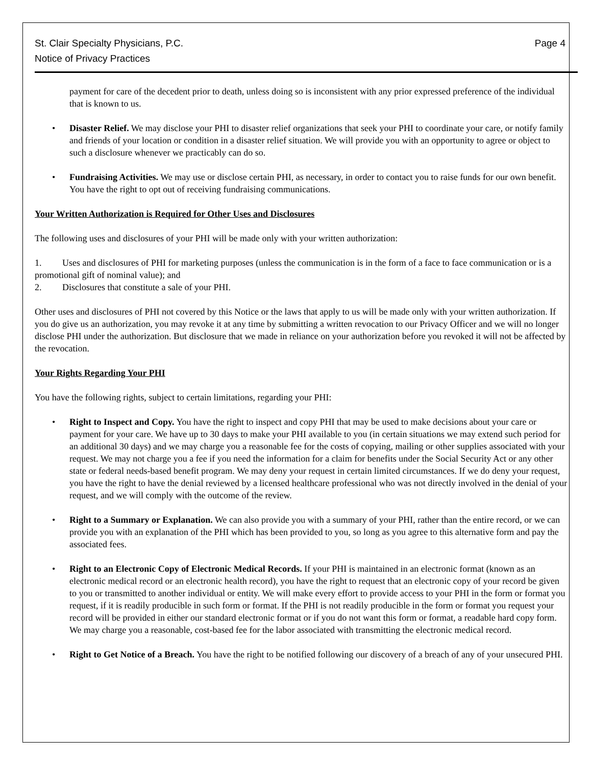St. Clair Specialty Physicians, P.C.
Notice of Privacy Practices
Page 4
payment for care of the decedent prior to death, unless doing so is inconsistent with any prior expressed preference of the individual that is known to us.
• Disaster Relief. We may disclose your PHI to disaster relief organizations that seek your PHI to coordinate your care, or notify family and friends of your location or condition in a disaster relief situation. We will provide you with an opportunity to agree or object to such a disclosure whenever we practicably can do so.
• Fundraising Activities. We may use or disclose certain PHI, as necessary, in order to contact you to raise funds for our own benefit. You have the right to opt out of receiving fundraising communications.
Your Written Authorization is Required for Other Uses and Disclosures
The following uses and disclosures of your PHI will be made only with your written authorization:
1. Uses and disclosures of PHI for marketing purposes (unless the communication is in the form of a face to face communication or is a promotional gift of nominal value); and
2. Disclosures that constitute a sale of your PHI.
Other uses and disclosures of PHI not covered by this Notice or the laws that apply to us will be made only with your written authorization. If you do give us an authorization, you may revoke it at any time by submitting a written revocation to our Privacy Officer and we will no longer disclose PHI under the authorization. But disclosure that we made in reliance on your authorization before you revoked it will not be affected by the revocation.
Your Rights Regarding Your PHI
You have the following rights, subject to certain limitations, regarding your PHI:
• Right to Inspect and Copy. You have the right to inspect and copy PHI that may be used to make decisions about your care or payment for your care. We have up to 30 days to make your PHI available to you (in certain situations we may extend such period for an additional 30 days) and we may charge you a reasonable fee for the costs of copying, mailing or other supplies associated with your request. We may not charge you a fee if you need the information for a claim for benefits under the Social Security Act or any other state or federal needs-based benefit program. We may deny your request in certain limited circumstances. If we do deny your request, you have the right to have the denial reviewed by a licensed healthcare professional who was not directly involved in the denial of your request, and we will comply with the outcome of the review.
• Right to a Summary or Explanation. We can also provide you with a summary of your PHI, rather than the entire record, or we can provide you with an explanation of the PHI which has been provided to you, so long as you agree to this alternative form and pay the associated fees.
• Right to an Electronic Copy of Electronic Medical Records. If your PHI is maintained in an electronic format (known as an electronic medical record or an electronic health record), you have the right to request that an electronic copy of your record be given to you or transmitted to another individual or entity. We will make every effort to provide access to your PHI in the form or format you request, if it is readily producible in such form or format. If the PHI is not readily producible in the form or format you request your record will be provided in either our standard electronic format or if you do not want this form or format, a readable hard copy form. We may charge you a reasonable, cost-based fee for the labor associated with transmitting the electronic medical record.
• Right to Get Notice of a Breach. You have the right to be notified following our discovery of a breach of any of your unsecured PHI.